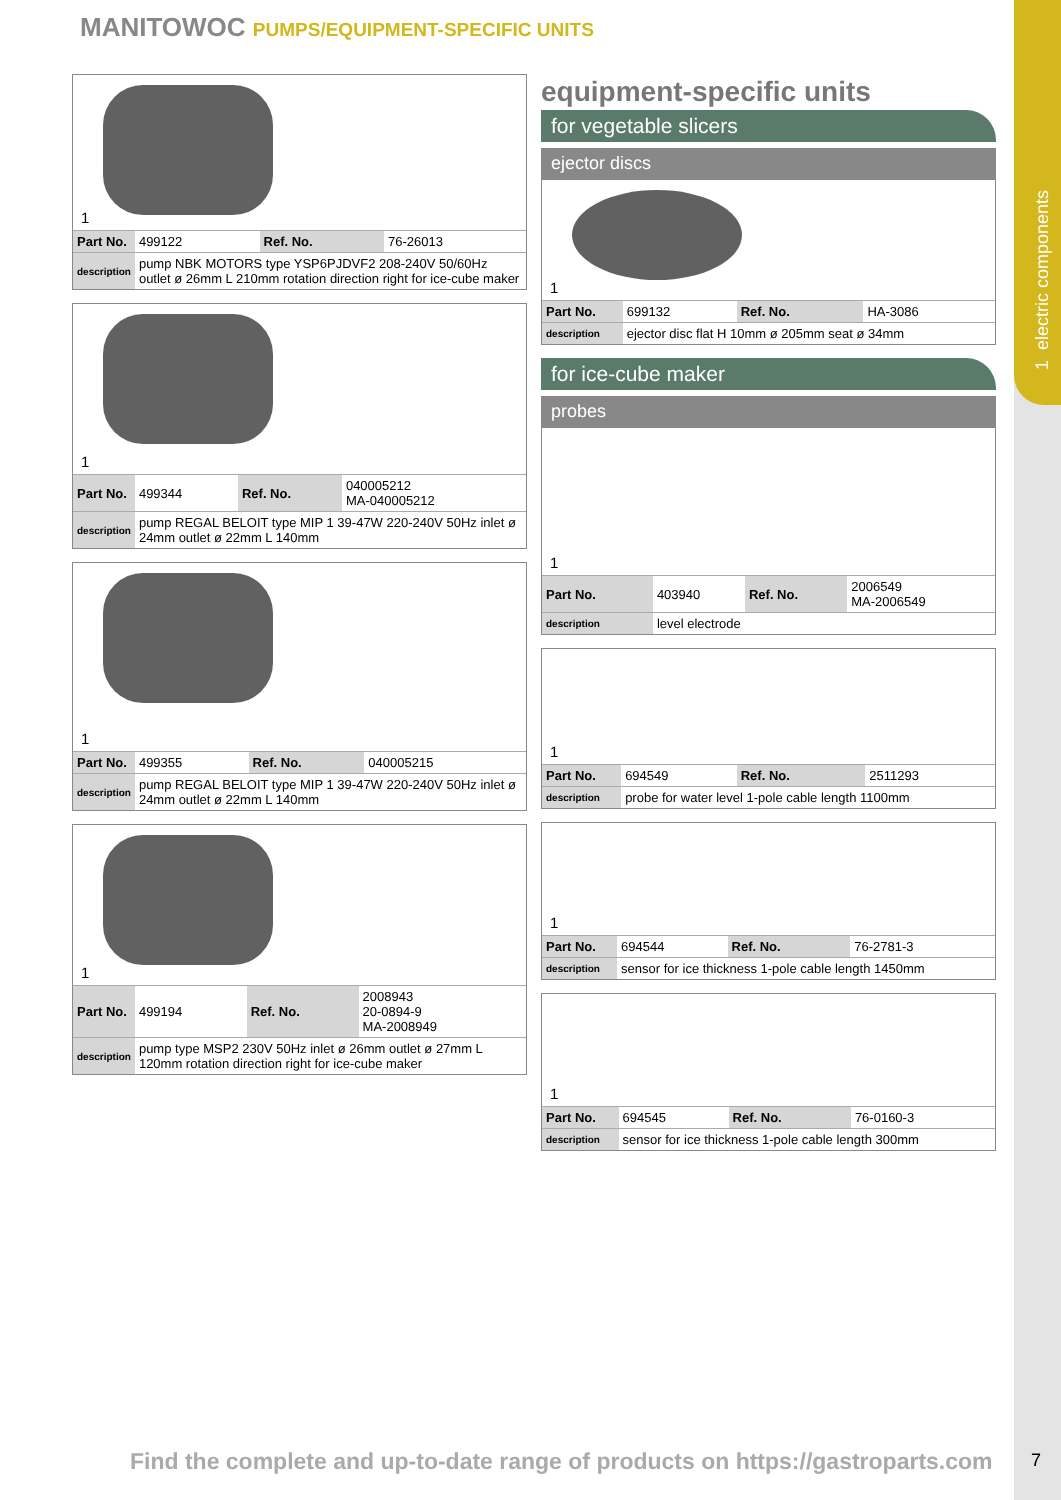1 electric components
MANITOWOC PUMPS/EQUIPMENT-SPECIFIC UNITS
1
| Part No. | 499122 | Ref. No. | 76-26013 |
| description | pump NBK MOTORS type YSP6PJDVF2 208-240V 50/60Hz outlet ø 26mm L 210mm rotation direction right for ice-cube maker | | |
1
| Part No. | 499344 | Ref. No. | 040005212 MA-040005212 |
| description | pump REGAL BELOIT type MIP 1 39-47W 220-240V 50Hz inlet ø 24mm outlet ø 22mm L 140mm | | |
1
| Part No. | 499355 | Ref. No. | 040005215 |
| description | pump REGAL BELOIT type MIP 1 39-47W 220-240V 50Hz inlet ø 24mm outlet ø 22mm L 140mm | | |
1
| Part No. | 499194 | Ref. No. | 2008943 20-0894-9 MA-2008949 |
| description | pump type MSP2 230V 50Hz inlet ø 26mm outlet ø 27mm L 120mm rotation direction right for ice-cube maker | | |
equipment-specific units
for vegetable slicers
ejector discs
1
| Part No. | 699132 | Ref. No. | HA-3086 |
| description | ejector disc flat H 10mm ø 205mm seat ø 34mm | | |
for ice-cube maker
probes
1
| Part No. | 403940 | Ref. No. | 2006549 MA-2006549 |
| description | level electrode | | |
1
| Part No. | 694549 | Ref. No. | 2511293 |
| description | probe for water level 1-pole cable length 1100mm | | |
1
| Part No. | 694544 | Ref. No. | 76-2781-3 |
| description | sensor for ice thickness 1-pole cable length 1450mm | | |
1
| Part No. | 694545 | Ref. No. | 76-0160-3 |
| description | sensor for ice thickness 1-pole cable length 300mm | | |
Find the complete and up-to-date range of products on https://gastroparts.com
7